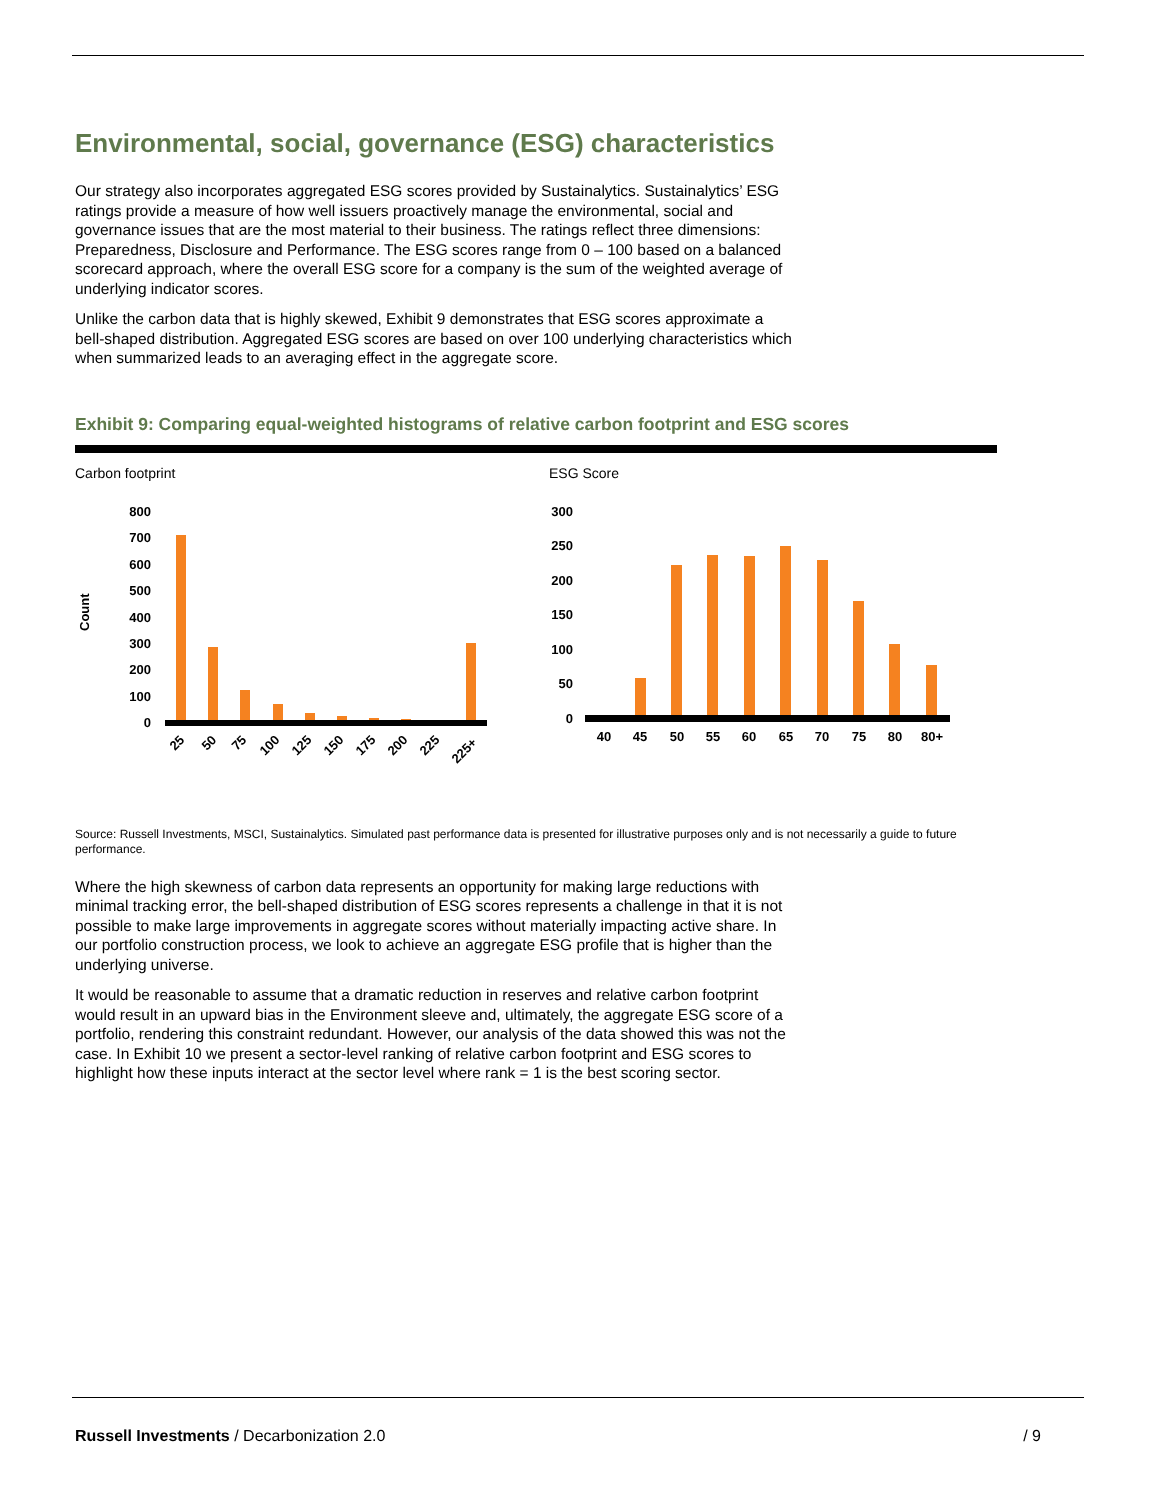Environmental, social, governance (ESG) characteristics
Our strategy also incorporates aggregated ESG scores provided by Sustainalytics. Sustainalytics’ ESG ratings provide a measure of how well issuers proactively manage the environmental, social and governance issues that are the most material to their business. The ratings reflect three dimensions: Preparedness, Disclosure and Performance. The ESG scores range from 0 – 100 based on a balanced scorecard approach, where the overall ESG score for a company is the sum of the weighted average of underlying indicator scores.
Unlike the carbon data that is highly skewed, Exhibit 9 demonstrates that ESG scores approximate a bell-shaped distribution. Aggregated ESG scores are based on over 100 underlying characteristics which when summarized leads to an averaging effect in the aggregate score.
Exhibit 9: Comparing equal-weighted histograms of relative carbon footprint and ESG scores
Carbon footprint
Count
800
700
600
500
400
300
200
100
0
25
50
75
100
125
150
175
200
225
225+
ESG Score
300
250
200
150
100
50
0
40
45
50
55
60
65
70
75
80
80+
Source: Russell Investments, MSCI, Sustainalytics. Simulated past performance data is presented for illustrative purposes only and is not necessarily a guide to future performance.
Where the high skewness of carbon data represents an opportunity for making large reductions with minimal tracking error, the bell-shaped distribution of ESG scores represents a challenge in that it is not possible to make large improvements in aggregate scores without materially impacting active share. In our portfolio construction process, we look to achieve an aggregate ESG profile that is higher than the underlying universe.
It would be reasonable to assume that a dramatic reduction in reserves and relative carbon footprint would result in an upward bias in the Environment sleeve and, ultimately, the aggregate ESG score of a portfolio, rendering this constraint redundant. However, our analysis of the data showed this was not the case. In Exhibit 10 we present a sector-level ranking of relative carbon footprint and ESG scores to highlight how these inputs interact at the sector level where rank = 1 is the best scoring sector.
Russell Investments / Decarbonization 2.0 / 9